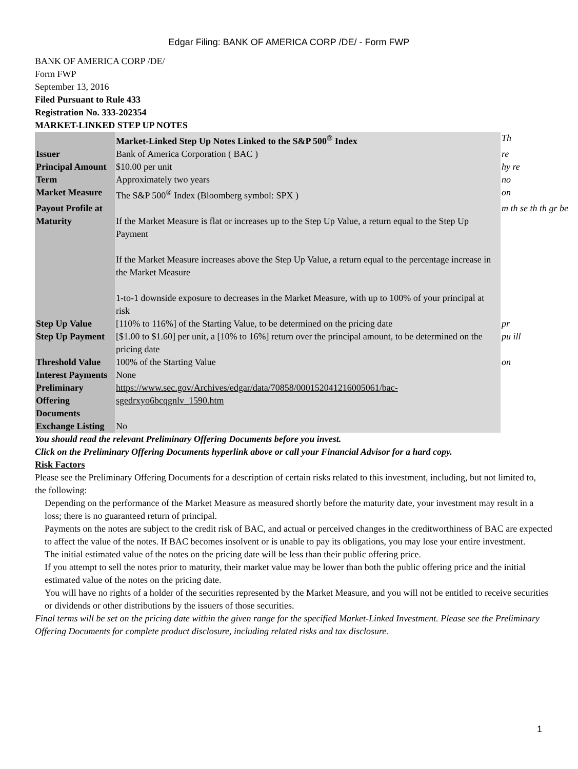Edgar Filing: BANK OF AMERICA CORP /DE/ - Form FWP
BANK OF AMERICA CORP /DE/
Form FWP
September 13, 2016
Filed Pursuant to Rule 433
Registration No. 333-202354
MARKET-LINKED STEP UP NOTES
| | Market-Linked Step Up Notes Linked to the S&P 500<sup>®</sup> Index | Th |
| Issuer | Bank of America Corporation ( BAC ) | re |
| Principal Amount | $10.00 per unit | hy re |
| Term | Approximately two years | no |
| Market Measure | The S&P 500<sup>®</sup> Index (Bloomberg symbol: SPX ) | on |
| Payout Profile at Maturity | If the Market Measure is flat or increases up to the Step Up Value, a return equal to the Step Up Payment If the Market Measure increases above the Step Up Value, a return equal to the percentage increase in the Market Measure 1-to-1 downside exposure to decreases in the Market Measure, with up to 100% of your principal at risk | m th se th th gr be |
| Step Up Value | [110% to 116%] of the Starting Value, to be determined on the pricing date | pr |
| Step Up Payment | [$1.00 to $1.60] per unit, a [10% to 16%] return over the principal amount, to be determined on the pricing date | pu ill |
| Threshold Value | 100% of the Starting Value | on |
| Interest Payments | None | |
| Preliminary Offering Documents | https://www.sec.gov/Archives/edgar/data/70858/000152041216005061/bac-sgedrxyo6bcqgnlv_1590.htm | |
| Exchange Listing | No | |
You should read the relevant Preliminary Offering Documents before you invest.
Click on the Preliminary Offering Documents hyperlink above or call your Financial Advisor for a hard copy.
Risk Factors
Please see the Preliminary Offering Documents for a description of certain risks related to this investment, including, but not limited to, the following:
Depending on the performance of the Market Measure as measured shortly before the maturity date, your investment may result in a loss; there is no guaranteed return of principal.
Payments on the notes are subject to the credit risk of BAC, and actual or perceived changes in the creditworthiness of BAC are expected to affect the value of the notes. If BAC becomes insolvent or is unable to pay its obligations, you may lose your entire investment.
The initial estimated value of the notes on the pricing date will be less than their public offering price.
If you attempt to sell the notes prior to maturity, their market value may be lower than both the public offering price and the initial estimated value of the notes on the pricing date.
You will have no rights of a holder of the securities represented by the Market Measure, and you will not be entitled to receive securities or dividends or other distributions by the issuers of those securities.
Final terms will be set on the pricing date within the given range for the specified Market-Linked Investment. Please see the Preliminary Offering Documents for complete product disclosure, including related risks and tax disclosure.
1